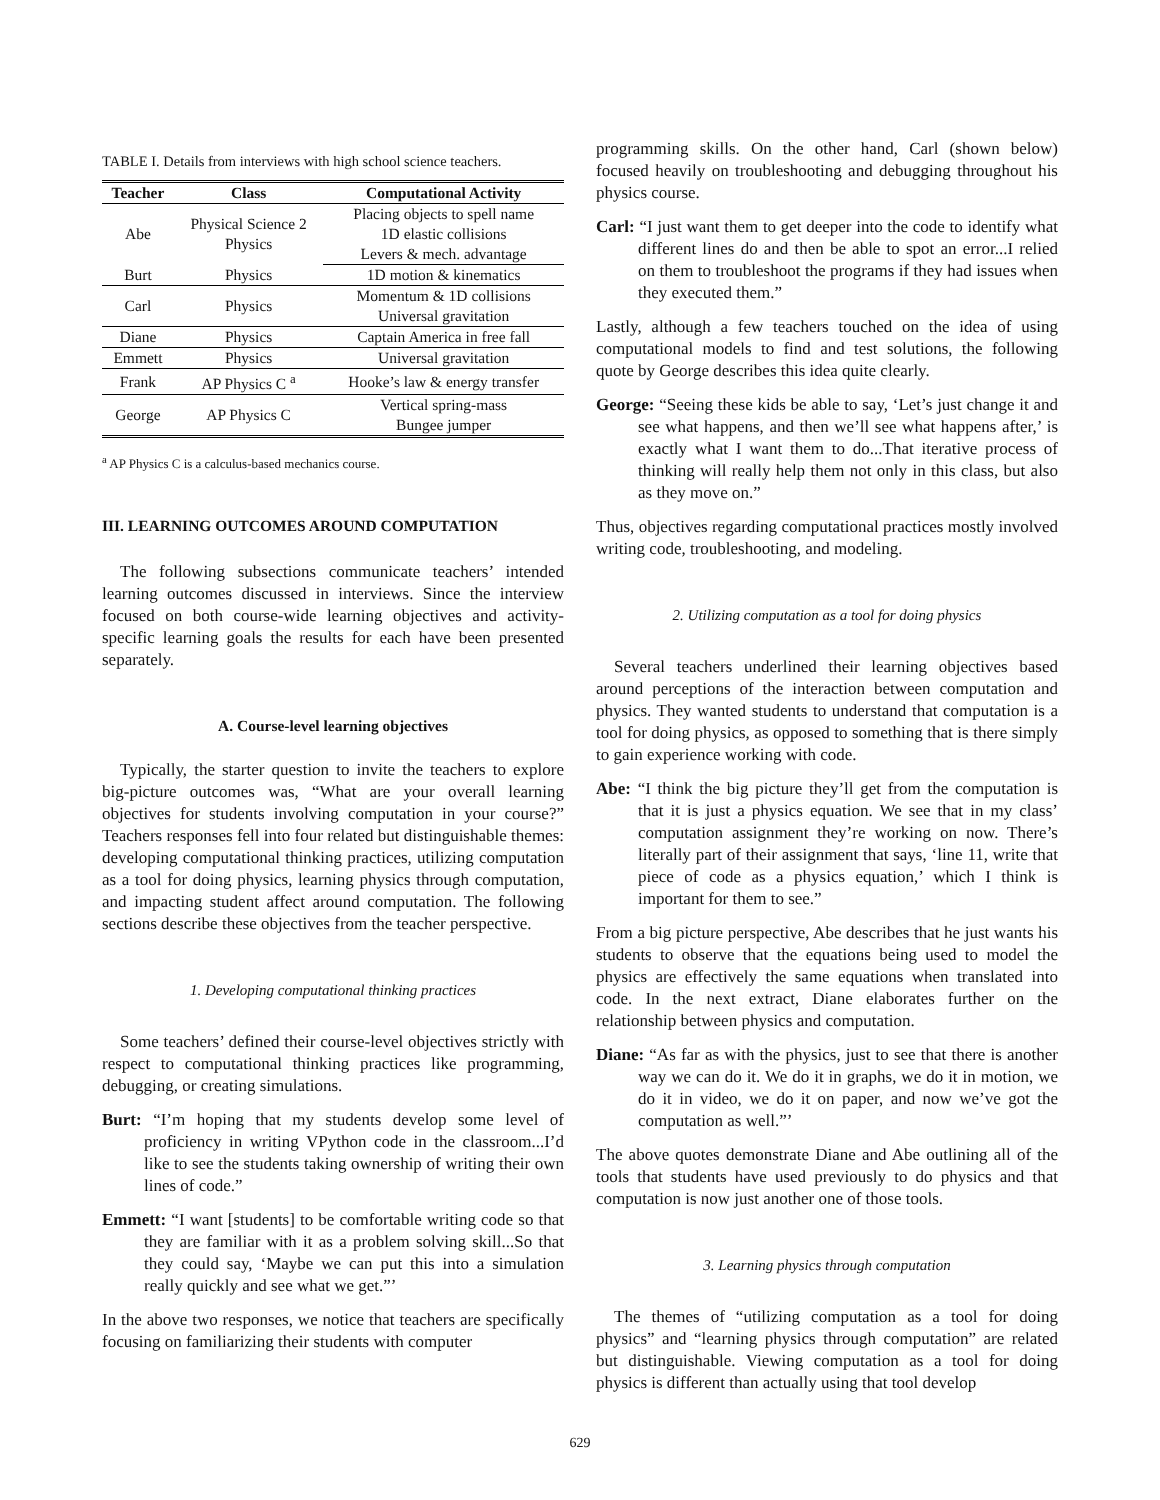TABLE I. Details from interviews with high school science teachers.
| Teacher | Class | Computational Activity |
| --- | --- | --- |
| Abe | Physical Science 2 Physics | Placing objects to spell name |
| | | 1D elastic collisions |
| | | Levers & mech. advantage |
| Burt | Physics | 1D motion & kinematics |
| Carl | Physics | Momentum & 1D collisions |
| | | Universal gravitation |
| Diane | Physics | Captain America in free fall |
| Emmett | Physics | Universal gravitation |
| Frank | AP Physics C <sup>a</sup> | Hooke’s law & energy transfer |
| George | AP Physics C | Vertical spring-mass |
| | | Bungee jumper |
<sup>a</sup> AP Physics C is a calculus-based mechanics course.
III. LEARNING OUTCOMES AROUND COMPUTATION
The following subsections communicate teachers’ intended learning outcomes discussed in interviews. Since the interview focused on both course-wide learning objectives and activity-specific learning goals the results for each have been presented separately.
A. Course-level learning objectives
Typically, the starter question to invite the teachers to explore big-picture outcomes was, “What are your overall learning objectives for students involving computation in your course?” Teachers responses fell into four related but distinguishable themes: developing computational thinking practices, utilizing computation as a tool for doing physics, learning physics through computation, and impacting student affect around computation. The following sections describe these objectives from the teacher perspective.
1. Developing computational thinking practices
Some teachers’ defined their course-level objectives strictly with respect to computational thinking practices like programming, debugging, or creating simulations.
Burt: “I’m hoping that my students develop some level of proficiency in writing VPython code in the classroom...I’d like to see the students taking ownership of writing their own lines of code.”
Emmett: “I want [students] to be comfortable writing code so that they are familiar with it as a problem solving skill...So that they could say, ‘Maybe we can put this into a simulation really quickly and see what we get.”’
In the above two responses, we notice that teachers are specifically focusing on familiarizing their students with computer
programming skills. On the other hand, Carl (shown below) focused heavily on troubleshooting and debugging throughout his physics course.
Carl: “I just want them to get deeper into the code to identify what different lines do and then be able to spot an error...I relied on them to troubleshoot the programs if they had issues when they executed them.”
Lastly, although a few teachers touched on the idea of using computational models to find and test solutions, the following quote by George describes this idea quite clearly.
George: “Seeing these kids be able to say, ‘Let’s just change it and see what happens, and then we’ll see what happens after,’ is exactly what I want them to do...That iterative process of thinking will really help them not only in this class, but also as they move on.”
Thus, objectives regarding computational practices mostly involved writing code, troubleshooting, and modeling.
2. Utilizing computation as a tool for doing physics
Several teachers underlined their learning objectives based around perceptions of the interaction between computation and physics. They wanted students to understand that computation is a tool for doing physics, as opposed to something that is there simply to gain experience working with code.
Abe: “I think the big picture they’ll get from the computation is that it is just a physics equation. We see that in my class’ computation assignment they’re working on now. There’s literally part of their assignment that says, ‘line 11, write that piece of code as a physics equation,’ which I think is important for them to see.”
From a big picture perspective, Abe describes that he just wants his students to observe that the equations being used to model the physics are effectively the same equations when translated into code. In the next extract, Diane elaborates further on the relationship between physics and computation.
Diane: “As far as with the physics, just to see that there is another way we can do it. We do it in graphs, we do it in motion, we do it in video, we do it on paper, and now we’ve got the computation as well.”’
The above quotes demonstrate Diane and Abe outlining all of the tools that students have used previously to do physics and that computation is now just another one of those tools.
3. Learning physics through computation
The themes of “utilizing computation as a tool for doing physics” and “learning physics through computation” are related but distinguishable. Viewing computation as a tool for doing physics is different than actually using that tool develop
629